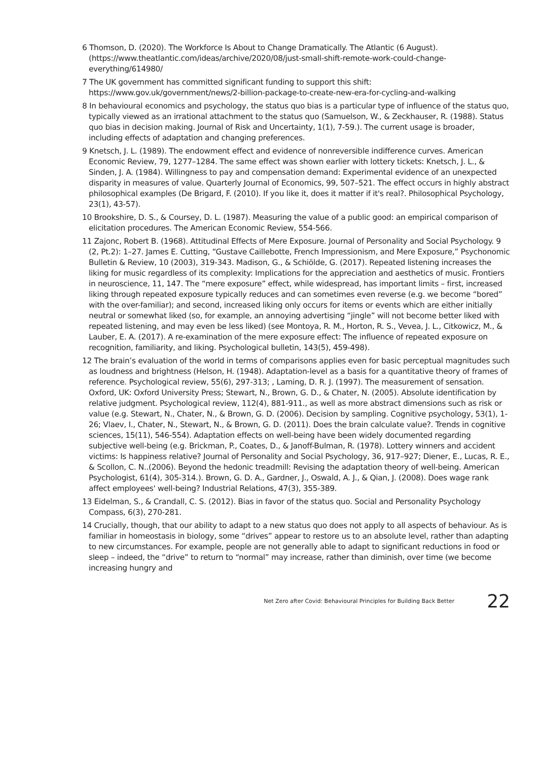6 Thomson, D. (2020). The Workforce Is About to Change Dramatically. The Atlantic (6 August). (https://www.theatlantic.com/ideas/archive/2020/08/just-small-shift-remote-work-could-change-everything/614980/
7 The UK government has committed significant funding to support this shift: https://www.gov.uk/government/news/2-billion-package-to-create-new-era-for-cycling-and-walking
8 In behavioural economics and psychology, the status quo bias is a particular type of influence of the status quo, typically viewed as an irrational attachment to the status quo (Samuelson, W., & Zeckhauser, R. (1988). Status quo bias in decision making. Journal of Risk and Uncertainty, 1(1), 7-59.). The current usage is broader, including effects of adaptation and changing preferences.
9 Knetsch, J. L. (1989). The endowment effect and evidence of nonreversible indifference curves. American Economic Review, 79, 1277–1284. The same effect was shown earlier with lottery tickets: Knetsch, J. L., & Sinden, J. A. (1984). Willingness to pay and compensation demand: Experimental evidence of an unexpected disparity in measures of value. Quarterly Journal of Economics, 99, 507–521. The effect occurs in highly abstract philosophical examples (De Brigard, F. (2010). If you like it, does it matter if it's real?. Philosophical Psychology, 23(1), 43-57).
10 Brookshire, D. S., & Coursey, D. L. (1987). Measuring the value of a public good: an empirical comparison of elicitation procedures. The American Economic Review, 554-566.
11 Zajonc, Robert B. (1968). Attitudinal Effects of Mere Exposure. Journal of Personality and Social Psychology. 9 (2, Pt.2): 1–27. James E. Cutting, “Gustave Caillebotte, French Impressionism, and Mere Exposure,” Psychonomic Bulletin & Review, 10 (2003), 319-343. Madison, G., & Schiölde, G. (2017). Repeated listening increases the liking for music regardless of its complexity: Implications for the appreciation and aesthetics of music. Frontiers in neuroscience, 11, 147. The “mere exposure” effect, while widespread, has important limits – first, increased liking through repeated exposure typically reduces and can sometimes even reverse (e.g. we become “bored” with the over-familiar); and second, increased liking only occurs for items or events which are either initially neutral or somewhat liked (so, for example, an annoying advertising “jingle” will not become better liked with repeated listening, and may even be less liked) (see Montoya, R. M., Horton, R. S., Vevea, J. L., Citkowicz, M., & Lauber, E. A. (2017). A re-examination of the mere exposure effect: The influence of repeated exposure on recognition, familiarity, and liking. Psychological bulletin, 143(5), 459-498).
12 The brain’s evaluation of the world in terms of comparisons applies even for basic perceptual magnitudes such as loudness and brightness (Helson, H. (1948). Adaptation-level as a basis for a quantitative theory of frames of reference. Psychological review, 55(6), 297-313; , Laming, D. R. J. (1997). The measurement of sensation. Oxford, UK: Oxford University Press; Stewart, N., Brown, G. D., & Chater, N. (2005). Absolute identification by relative judgment. Psychological review, 112(4), 881-911., as well as more abstract dimensions such as risk or value (e.g. Stewart, N., Chater, N., & Brown, G. D. (2006). Decision by sampling. Cognitive psychology, 53(1), 1-26; Vlaev, I., Chater, N., Stewart, N., & Brown, G. D. (2011). Does the brain calculate value?. Trends in cognitive sciences, 15(11), 546-554). Adaptation effects on well-being have been widely documented regarding subjective well-being (e.g. Brickman, P., Coates, D., & Janoff-Bulman, R. (1978). Lottery winners and accident victims: Is happiness relative? Journal of Personality and Social Psychology, 36, 917–927; Diener, E., Lucas, R. E., & Scollon, C. N..(2006). Beyond the hedonic treadmill: Revising the adaptation theory of well-being. American Psychologist, 61(4), 305-314.). Brown, G. D. A., Gardner, J., Oswald, A. J., & Qian, J. (2008). Does wage rank affect employees' well-being? Industrial Relations, 47(3), 355-389.
13 Eidelman, S., & Crandall, C. S. (2012). Bias in favor of the status quo. Social and Personality Psychology Compass, 6(3), 270-281.
14 Crucially, though, that our ability to adapt to a new status quo does not apply to all aspects of behaviour. As is familiar in homeostasis in biology, some “drives” appear to restore us to an absolute level, rather than adapting to new circumstances. For example, people are not generally able to adapt to significant reductions in food or sleep – indeed, the “drive” to return to “normal” may increase, rather than diminish, over time (we become increasing hungry and
Net Zero after Covid: Behavioural Principles for Building Back Better 22